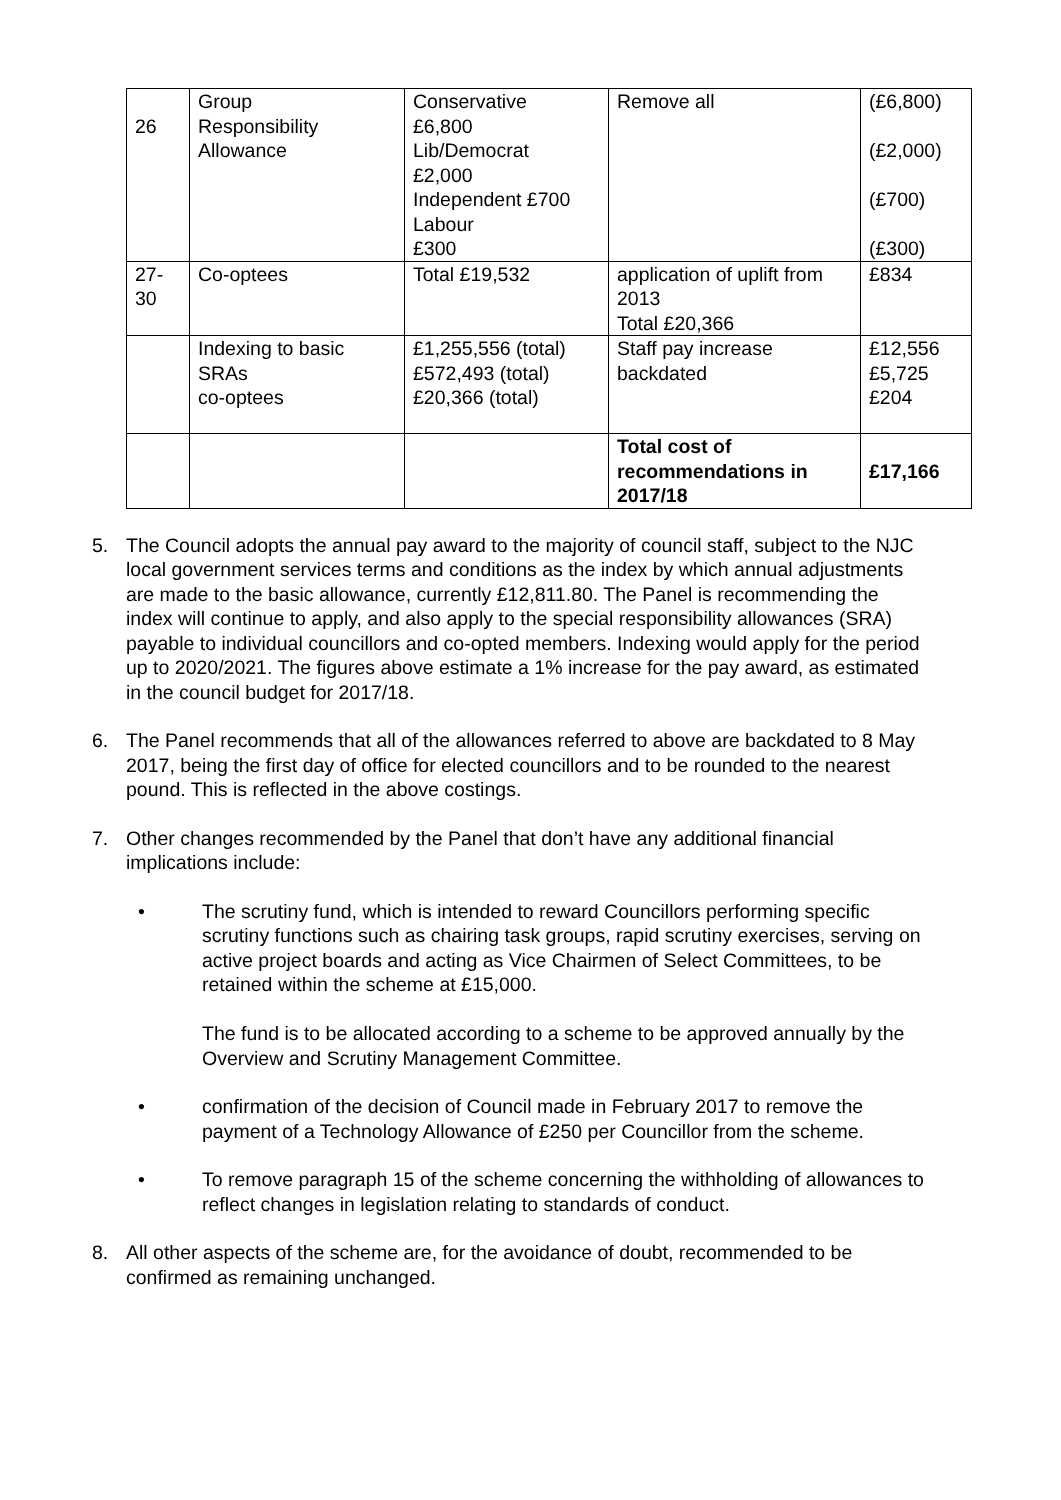| 26 | Group Responsibility Allowance | Conservative £6,800 Lib/Democrat £2,000 Independent £700 Labour £300 | Remove all | (£6,800) (£2,000) (£700) (£300) |
| 27- 30 | Co-optees | Total £19,532 | application of uplift from 2013 Total £20,366 | £834 |
| | Indexing to basic SRAs co-optees | £1,255,556 (total) £572,493 (total) £20,366 (total) | Staff pay increase backdated | £12,556 £5,725 £204 |
| | | | Total cost of recommendations in 2017/18 | £17,166 |
5. The Council adopts the annual pay award to the majority of council staff, subject to the NJC local government services terms and conditions as the index by which annual adjustments are made to the basic allowance, currently £12,811.80. The Panel is recommending the index will continue to apply, and also apply to the special responsibility allowances (SRA) payable to individual councillors and co-opted members. Indexing would apply for the period up to 2020/2021. The figures above estimate a 1% increase for the pay award, as estimated in the council budget for 2017/18.
6. The Panel recommends that all of the allowances referred to above are backdated to 8 May 2017, being the first day of office for elected councillors and to be rounded to the nearest pound. This is reflected in the above costings.
7. Other changes recommended by the Panel that don’t have any additional financial implications include:
• The scrutiny fund, which is intended to reward Councillors performing specific scrutiny functions such as chairing task groups, rapid scrutiny exercises, serving on active project boards and acting as Vice Chairmen of Select Committees, to be retained within the scheme at £15,000.
The fund is to be allocated according to a scheme to be approved annually by the Overview and Scrutiny Management Committee.
• confirmation of the decision of Council made in February 2017 to remove the payment of a Technology Allowance of £250 per Councillor from the scheme.
• To remove paragraph 15 of the scheme concerning the withholding of allowances to reflect changes in legislation relating to standards of conduct.
8. All other aspects of the scheme are, for the avoidance of doubt, recommended to be confirmed as remaining unchanged.